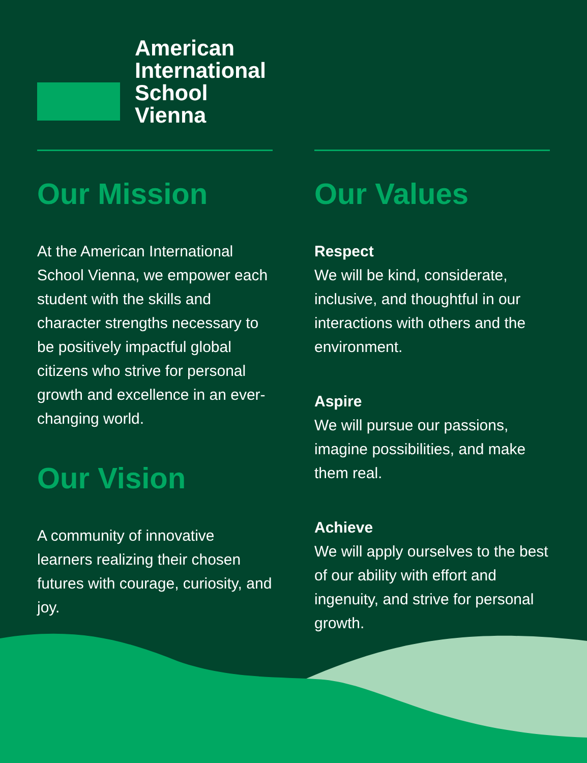American
International
School
Vienna
Our Mission
At the American International School Vienna, we empower each student with the skills and character strengths necessary to be positively impactful global citizens who strive for personal growth and excellence in an ever-changing world.
Our Vision
A community of innovative learners realizing their chosen futures with courage, curiosity, and joy.
Our Values
Respect
We will be kind, considerate, inclusive, and thoughtful in our interactions with others and the environment.
Aspire
We will pursue our passions, imagine possibilities, and make them real.
Achieve
We will apply ourselves to the best of our ability with effort and ingenuity, and strive for personal growth.